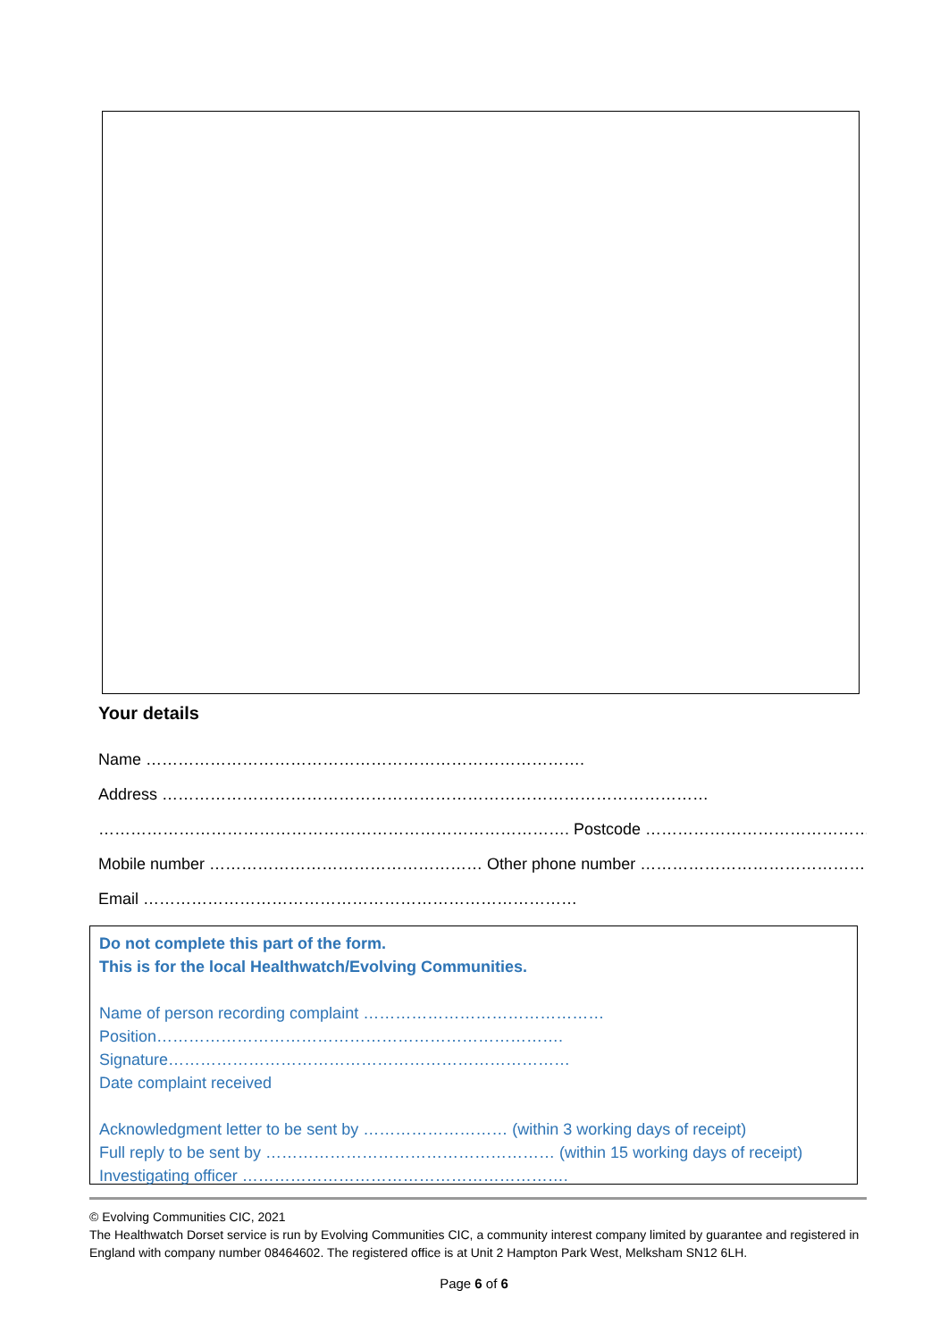Your details
Name ……………………………………………………………………….
Address …………………………………………………………………………………………
……………………………………………………………………………. Postcode ……………………………………………
Mobile number …………………………………………… Other phone number ……………………………………………
Email ………………………………………………………………………
Do not complete this part of the form.
This is for the local Healthwatch/Evolving Communities.
Name of person recording complaint ………………………………………
Position………………………………………………………………….
Signature…………………………………………………………………
Date complaint received
Acknowledgment letter to be sent by ……………………… (within 3 working days of receipt)
Full reply to be sent by ……………………………………………… (within 15 working days of receipt)
Investigating officer …………………………………………………….
© Evolving Communities CIC, 2021
The Healthwatch Dorset service is run by Evolving Communities CIC, a community interest company limited by guarantee and registered in England with company number 08464602. The registered office is at Unit 2 Hampton Park West, Melksham SN12 6LH.
Page 6 of 6